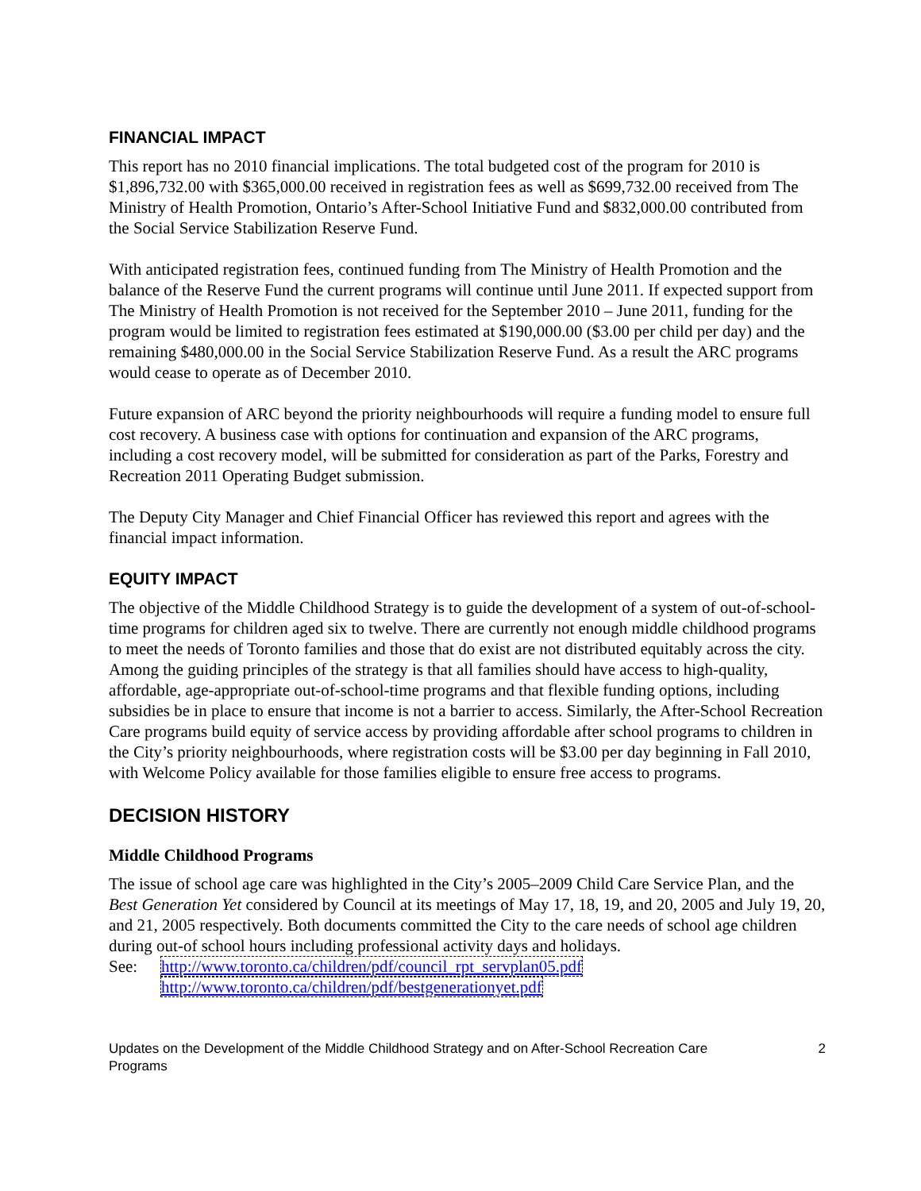FINANCIAL IMPACT
This report has no 2010 financial implications. The total budgeted cost of the program for 2010 is $1,896,732.00 with $365,000.00 received in registration fees as well as $699,732.00 received from The Ministry of Health Promotion, Ontario’s After-School Initiative Fund and $832,000.00 contributed from the Social Service Stabilization Reserve Fund.
With anticipated registration fees, continued funding from The Ministry of Health Promotion and the balance of the Reserve Fund the current programs will continue until June 2011. If expected support from The Ministry of Health Promotion is not received for the September 2010 – June 2011, funding for the program would be limited to registration fees estimated at $190,000.00 ($3.00 per child per day) and the remaining $480,000.00 in the Social Service Stabilization Reserve Fund. As a result the ARC programs would cease to operate as of December 2010.
Future expansion of ARC beyond the priority neighbourhoods will require a funding model to ensure full cost recovery. A business case with options for continuation and expansion of the ARC programs, including a cost recovery model, will be submitted for consideration as part of the Parks, Forestry and Recreation 2011 Operating Budget submission.
The Deputy City Manager and Chief Financial Officer has reviewed this report and agrees with the financial impact information.
EQUITY IMPACT
The objective of the Middle Childhood Strategy is to guide the development of a system of out-of-school-time programs for children aged six to twelve. There are currently not enough middle childhood programs to meet the needs of Toronto families and those that do exist are not distributed equitably across the city. Among the guiding principles of the strategy is that all families should have access to high-quality, affordable, age-appropriate out-of-school-time programs and that flexible funding options, including subsidies be in place to ensure that income is not a barrier to access. Similarly, the After-School Recreation Care programs build equity of service access by providing affordable after school programs to children in the City’s priority neighbourhoods, where registration costs will be $3.00 per day beginning in Fall 2010, with Welcome Policy available for those families eligible to ensure free access to programs.
DECISION HISTORY
Middle Childhood Programs
The issue of school age care was highlighted in the City’s 2005–2009 Child Care Service Plan, and the Best Generation Yet considered by Council at its meetings of May 17, 18, 19, and 20, 2005 and July 19, 20, and 21, 2005 respectively. Both documents committed the City to the care needs of school age children during out-of school hours including professional activity days and holidays.
See: http://www.toronto.ca/children/pdf/council_rpt_servplan05.pdf
http://www.toronto.ca/children/pdf/bestgenerationyet.pdf
Updates on the Development of the Middle Childhood Strategy and on After-School Recreation Care
Programs
2